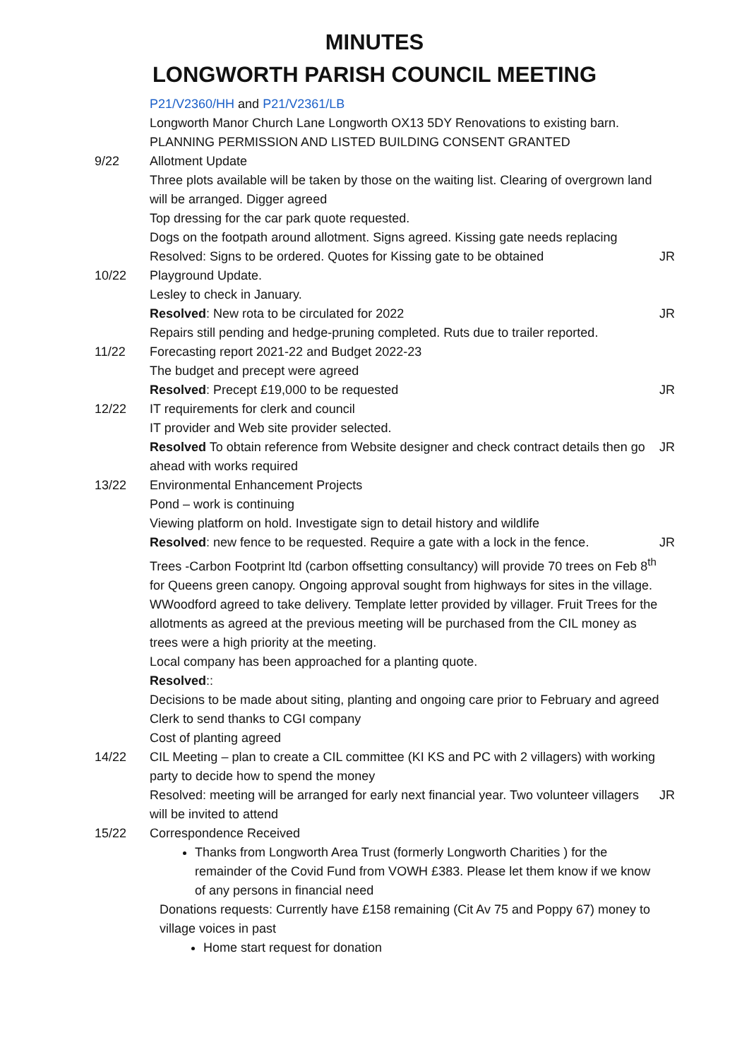MINUTES
LONGWORTH PARISH COUNCIL MEETING
| | P21/V2360/HH and P21/V2361/LB Longworth Manor Church Lane Longworth OX13 5DY Renovations to existing barn. PLANNING PERMISSION AND LISTED BUILDING CONSENT GRANTED | |
| 9/22 | Allotment Update Three plots available will be taken by those on the waiting list. Clearing of overgrown land will be arranged. Digger agreed Top dressing for the car park quote requested. Dogs on the footpath around allotment. Signs agreed. Kissing gate needs replacing Resolved: Signs to be ordered. Quotes for Kissing gate to be obtained | JR |
| 10/22 | Playground Update. Lesley to check in January. Resolved : New rota to be circulated for 2022 Repairs still pending and hedge-pruning completed. Ruts due to trailer reported. | JR |
| 11/22 | Forecasting report 2021-22 and Budget 2022-23 The budget and precept were agreed Resolved : Precept £19,000 to be requested | JR |
| 12/22 | IT requirements for clerk and council IT provider and Web site provider selected. Resolved To obtain reference from Website designer and check contract details then go ahead with works required | JR |
| 13/22 | Environmental Enhancement Projects Pond – work is continuing Viewing platform on hold. Investigate sign to detail history and wildlife Resolved : new fence to be requested. Require a gate with a lock in the fence. Trees -Carbon Footprint ltd (carbon offsetting consultancy) will provide 70 trees on Feb 8<sup>th</sup> for Queens green canopy. Ongoing approval sought from highways for sites in the village. WWoodford agreed to take delivery. Template letter provided by villager. Fruit Trees for the allotments as agreed at the previous meeting will be purchased from the CIL money as trees were a high priority at the meeting. Local company has been approached for a planting quote. Resolved :: Decisions to be made about siting, planting and ongoing care prior to February and agreed Clerk to send thanks to CGI company Cost of planting agreed | JR |
| 14/22 | CIL Meeting – plan to create a CIL committee (KI KS and PC with 2 villagers) with working party to decide how to spend the money Resolved: meeting will be arranged for early next financial year. Two volunteer villagers will be invited to attend | JR |
| 15/22 | Correspondence Received Thanks from Longworth Area Trust (formerly Longworth Charities ) for the remainder of the Covid Fund from VOWH £383. Please let them know if we know of any persons in financial need Donations requests: Currently have £158 remaining (Cit Av 75 and Poppy 67) money to village voices in past Home start request for donation | |